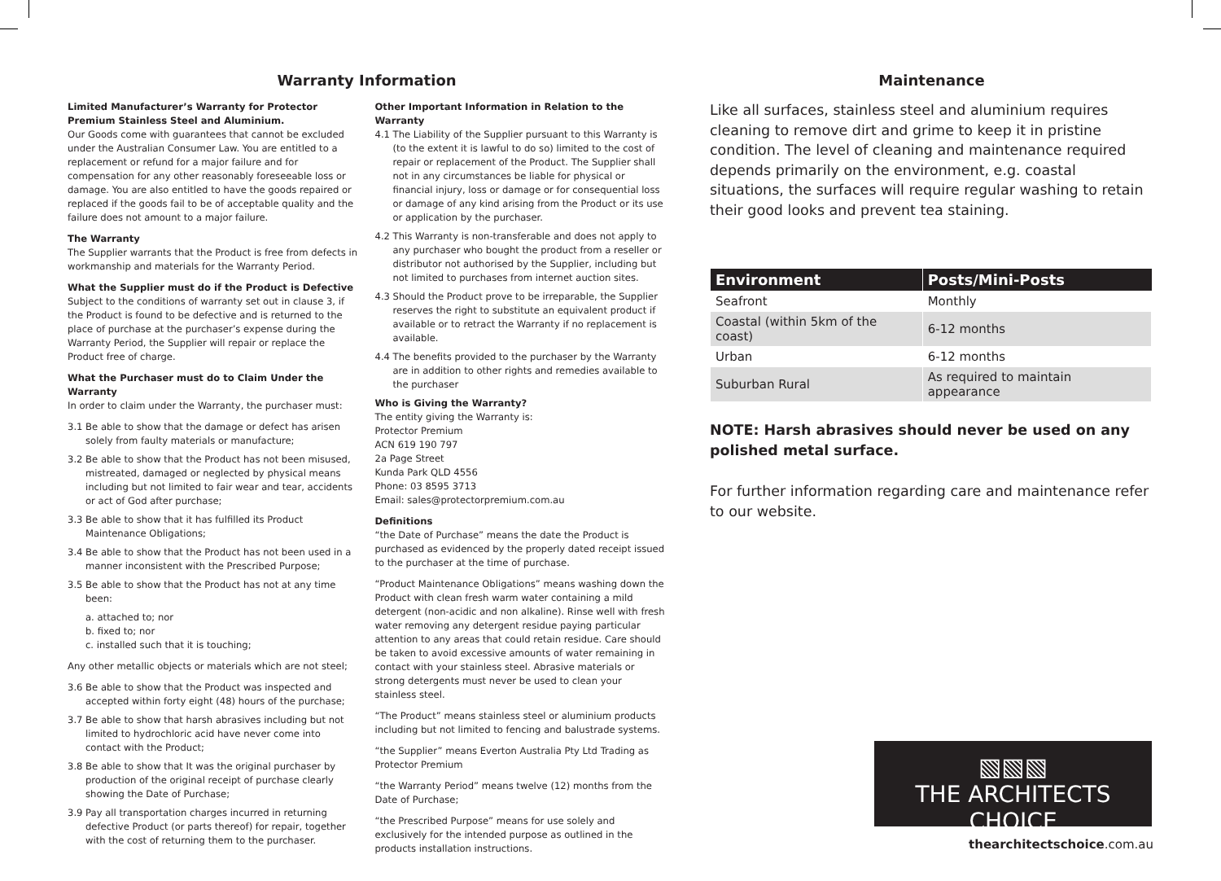Warranty Information
Limited Manufacturer’s Warranty for Protector Premium Stainless Steel and Aluminium.
Our Goods come with guarantees that cannot be excluded under the Australian Consumer Law. You are entitled to a replacement or refund for a major failure and for compensation for any other reasonably foreseeable loss or damage. You are also entitled to have the goods repaired or replaced if the goods fail to be of acceptable quality and the failure does not amount to a major failure.
The Warranty
The Supplier warrants that the Product is free from defects in workmanship and materials for the Warranty Period.
What the Supplier must do if the Product is Defective
Subject to the conditions of warranty set out in clause 3, if the Product is found to be defective and is returned to the place of purchase at the purchaser’s expense during the Warranty Period, the Supplier will repair or replace the Product free of charge.
What the Purchaser must do to Claim Under the Warranty
In order to claim under the Warranty, the purchaser must:
3.1 Be able to show that the damage or defect has arisen solely from faulty materials or manufacture;
3.2 Be able to show that the Product has not been misused, mistreated, damaged or neglected by physical means including but not limited to fair wear and tear, accidents or act of God after purchase;
3.3 Be able to show that it has fulfilled its Product Maintenance Obligations;
3.4 Be able to show that the Product has not been used in a manner inconsistent with the Prescribed Purpose;
3.5 Be able to show that the Product has not at any time been:
a. attached to; nor
b. fixed to; nor
c. installed such that it is touching;
Any other metallic objects or materials which are not steel;
3.6 Be able to show that the Product was inspected and accepted within forty eight (48) hours of the purchase;
3.7 Be able to show that harsh abrasives including but not limited to hydrochloric acid have never come into contact with the Product;
3.8 Be able to show that It was the original purchaser by production of the original receipt of purchase clearly showing the Date of Purchase;
3.9 Pay all transportation charges incurred in returning defective Product (or parts thereof) for repair, together with the cost of returning them to the purchaser.
Other Important Information in Relation to the Warranty
4.1 The Liability of the Supplier pursuant to this Warranty is (to the extent it is lawful to do so) limited to the cost of repair or replacement of the Product. The Supplier shall not in any circumstances be liable for physical or financial injury, loss or damage or for consequential loss or damage of any kind arising from the Product or its use or application by the purchaser.
4.2 This Warranty is non-transferable and does not apply to any purchaser who bought the product from a reseller or distributor not authorised by the Supplier, including but not limited to purchases from internet auction sites.
4.3 Should the Product prove to be irreparable, the Supplier reserves the right to substitute an equivalent product if available or to retract the Warranty if no replacement is available.
4.4 The benefits provided to the purchaser by the Warranty are in addition to other rights and remedies available to the purchaser
Who is Giving the Warranty?
The entity giving the Warranty is:
Protector Premium
ACN 619 190 797
2a Page Street
Kunda Park QLD 4556
Phone: 03 8595 3713
Email: sales@protectorpremium.com.au
Definitions
“the Date of Purchase” means the date the Product is purchased as evidenced by the properly dated receipt issued to the purchaser at the time of purchase.
“Product Maintenance Obligations” means washing down the Product with clean fresh warm water containing a mild detergent (non-acidic and non alkaline). Rinse well with fresh water removing any detergent residue paying particular attention to any areas that could retain residue. Care should be taken to avoid excessive amounts of water remaining in contact with your stainless steel. Abrasive materials or strong detergents must never be used to clean your stainless steel.
“The Product” means stainless steel or aluminium products including but not limited to fencing and balustrade systems.
“the Supplier” means Everton Australia Pty Ltd Trading as Protector Premium
“the Warranty Period” means twelve (12) months from the Date of Purchase;
“the Prescribed Purpose” means for use solely and exclusively for the intended purpose as outlined in the products installation instructions.
Maintenance
Like all surfaces, stainless steel and aluminium requires cleaning to remove dirt and grime to keep it in pristine condition. The level of cleaning and maintenance required depends primarily on the environment, e.g. coastal situations, the surfaces will require regular washing to retain their good looks and prevent tea staining.
| Environment | Posts/Mini-Posts |
| --- | --- |
| Seafront | Monthly |
| Coastal (within 5km of the coast) | 6-12 months |
| Urban | 6-12 months |
| Suburban Rural | As required to maintain appearance |
NOTE: Harsh abrasives should never be used on any polished metal surface.
For further information regarding care and maintenance refer to our website.
▧▧▧
THE ARCHITECTS CHOICE
thearchitectschoice.com.au